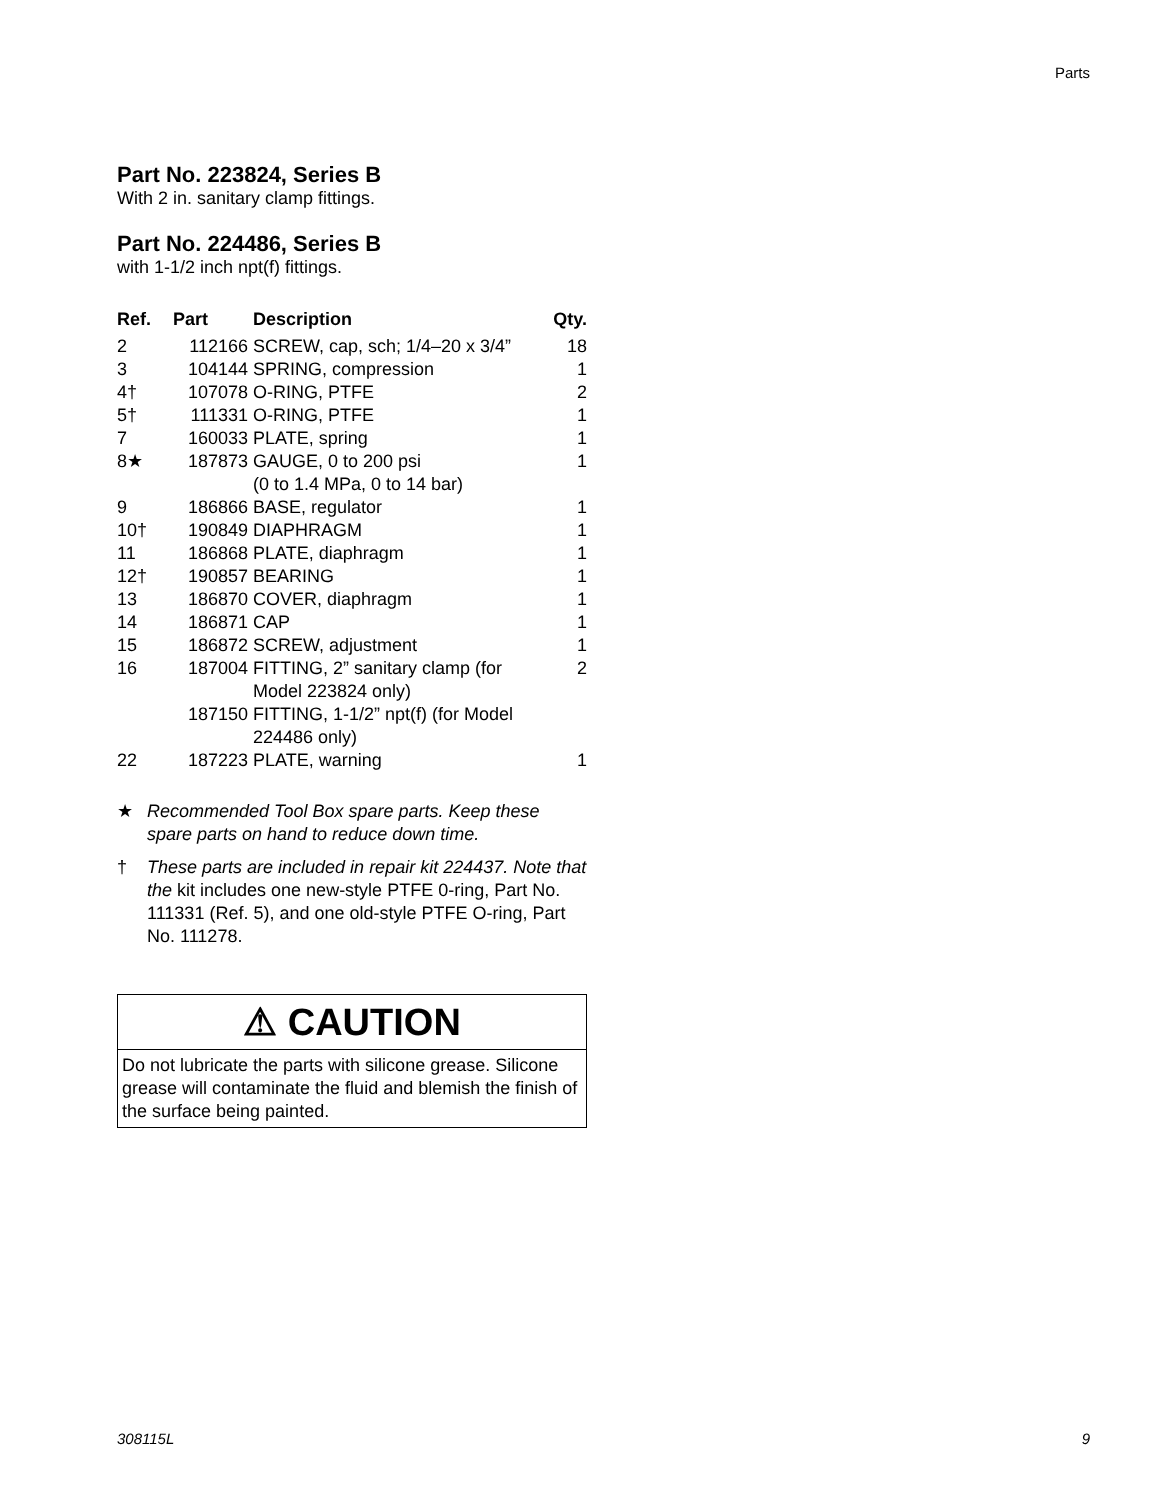Parts
Part No. 223824, Series B
With 2 in. sanitary clamp fittings.
Part No. 224486, Series B
with 1-1/2 inch npt(f) fittings.
| Ref. | Part | Description | Qty. |
| --- | --- | --- | --- |
| 2 | 112166 | SCREW, cap, sch; 1/4–20 x 3/4” | 18 |
| 3 | 104144 | SPRING, compression | 1 |
| 4† | 107078 | O-RING, PTFE | 2 |
| 5† | 111331 | O-RING, PTFE | 1 |
| 7 | 160033 | PLATE, spring | 1 |
| 8★ | 187873 | GAUGE, 0 to 200 psi (0 to 1.4 MPa, 0 to 14 bar) | 1 |
| 9 | 186866 | BASE, regulator | 1 |
| 10† | 190849 | DIAPHRAGM | 1 |
| 11 | 186868 | PLATE, diaphragm | 1 |
| 12† | 190857 | BEARING | 1 |
| 13 | 186870 | COVER, diaphragm | 1 |
| 14 | 186871 | CAP | 1 |
| 15 | 186872 | SCREW, adjustment | 1 |
| 16 | 187004 | FITTING, 2” sanitary clamp (for Model 223824 only) | 2 |
| | 187150 | FITTING, 1-1/2” npt(f) (for Model 224486 only) | |
| 22 | 187223 | PLATE, warning | 1 |
★ Recommended Tool Box spare parts. Keep these spare parts on hand to reduce down time.
† These parts are included in repair kit 224437. Note that the kit includes one new-style PTFE 0-ring, Part No. 111331 (Ref. 5), and one old-style PTFE O-ring, Part No. 111278.
⚠ CAUTION
Do not lubricate the parts with silicone grease. Silicone grease will contaminate the fluid and blemish the finish of the surface being painted.
308115L 9